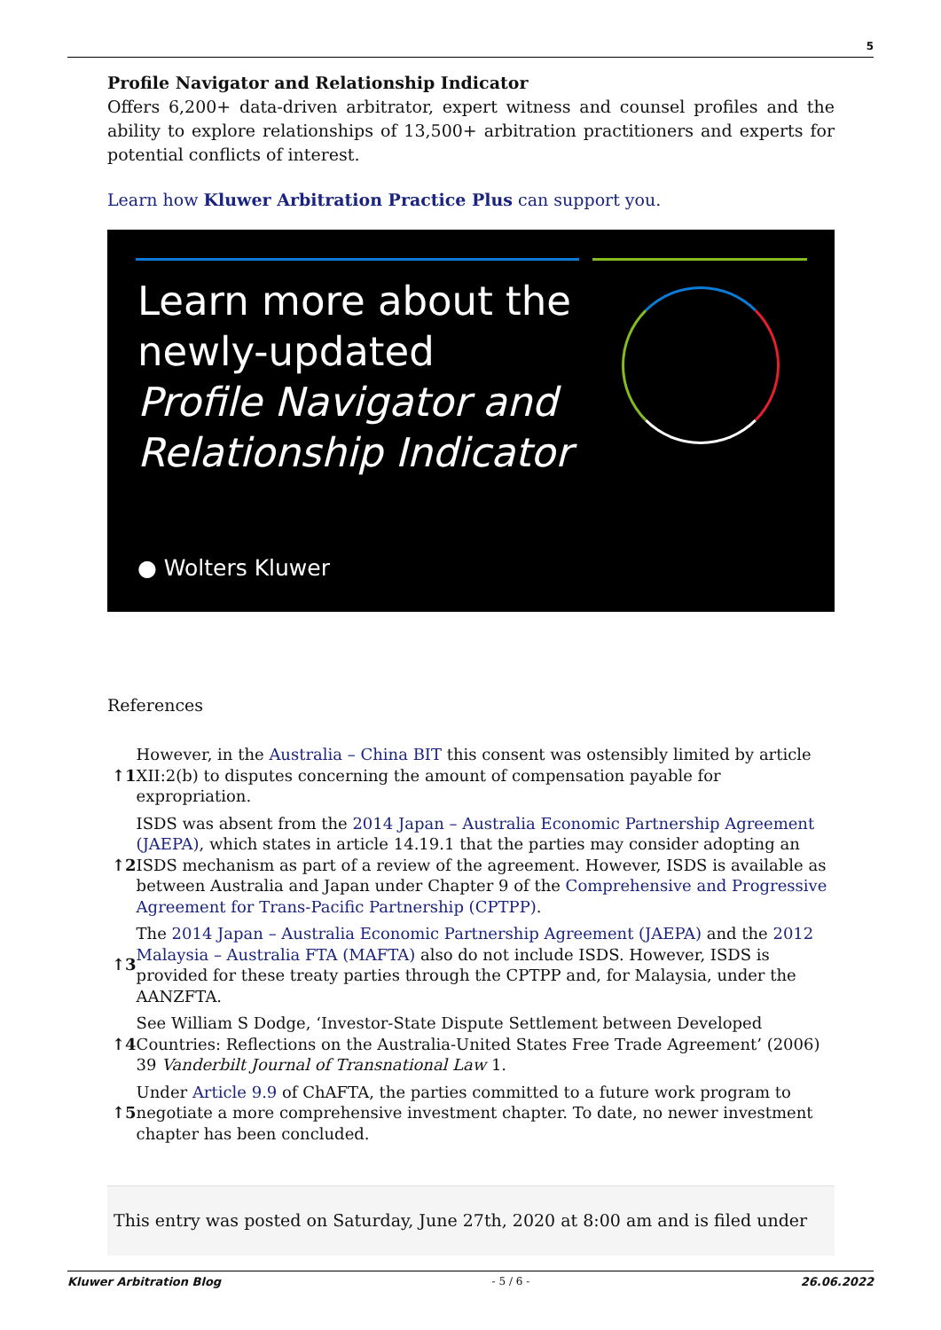5
Profile Navigator and Relationship Indicator
Offers 6,200+ data-driven arbitrator, expert witness and counsel profiles and the ability to explore relationships of 13,500+ arbitration practitioners and experts for potential conflicts of interest.
Learn how Kluwer Arbitration Practice Plus can support you.
Learn more about the
newly-updated
Profile Navigator and
Relationship Indicator
● Wolters Kluwer
References
| ↑1 | However, in the Australia – China BIT this consent was ostensibly limited by article XII:2(b) to disputes concerning the amount of compensation payable for expropriation. |
| ↑2 | ISDS was absent from the 2014 Japan – Australia Economic Partnership Agreement (JAEPA) , which states in article 14.19.1 that the parties may consider adopting an ISDS mechanism as part of a review of the agreement. However, ISDS is available as between Australia and Japan under Chapter 9 of the Comprehensive and Progressive Agreement for Trans-Pacific Partnership (CPTPP) . |
| ↑3 | The 2014 Japan – Australia Economic Partnership Agreement (JAEPA) and the 2012 Malaysia – Australia FTA (MAFTA) also do not include ISDS. However, ISDS is provided for these treaty parties through the CPTPP and, for Malaysia, under the AANZFTA. |
| ↑4 | See William S Dodge, ‘Investor-State Dispute Settlement between Developed Countries: Reflections on the Australia-United States Free Trade Agreement’ (2006) 39 Vanderbilt Journal of Transnational Law 1. |
| ↑5 | Under Article 9.9 of ChAFTA, the parties committed to a future work program to negotiate a more comprehensive investment chapter. To date, no newer investment chapter has been concluded. |
This entry was posted on Saturday, June 27th, 2020 at 8:00 am and is filed under
Kluwer Arbitration Blog - 5 / 6 - 26.06.2022